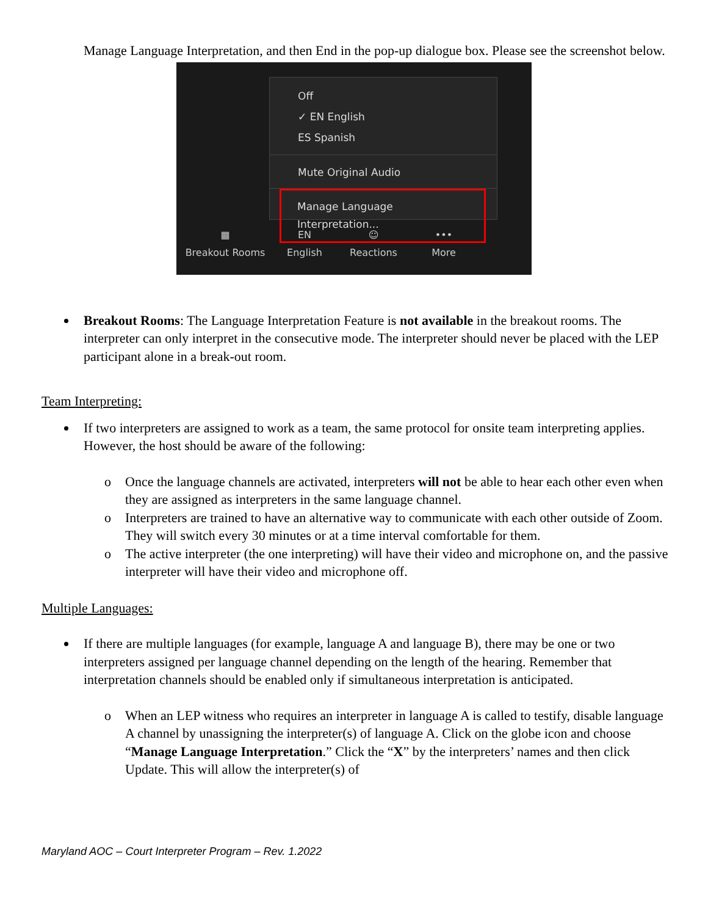Manage Language Interpretation, and then End in the pop-up dialogue box. Please see the screenshot below.
Off
✓ EN English
ES Spanish
Mute Original Audio
Manage Language Interpretation...
▦
Breakout Rooms
EN
English
☺
Reactions
•••
More
Breakout Rooms: The Language Interpretation Feature is not available in the breakout rooms. The interpreter can only interpret in the consecutive mode. The interpreter should never be placed with the LEP participant alone in a break-out room.
Team Interpreting:
If two interpreters are assigned to work as a team, the same protocol for onsite team interpreting applies. However, the host should be aware of the following:
o Once the language channels are activated, interpreters will not be able to hear each other even when they are assigned as interpreters in the same language channel.
o Interpreters are trained to have an alternative way to communicate with each other outside of Zoom. They will switch every 30 minutes or at a time interval comfortable for them.
o The active interpreter (the one interpreting) will have their video and microphone on, and the passive interpreter will have their video and microphone off.
Multiple Languages:
If there are multiple languages (for example, language A and language B), there may be one or two interpreters assigned per language channel depending on the length of the hearing. Remember that interpretation channels should be enabled only if simultaneous interpretation is anticipated.
o When an LEP witness who requires an interpreter in language A is called to testify, disable language A channel by unassigning the interpreter(s) of language A. Click on the globe icon and choose “Manage Language Interpretation.” Click the “X” by the interpreters’ names and then click Update. This will allow the interpreter(s) of
Maryland AOC – Court Interpreter Program – Rev. 1.2022